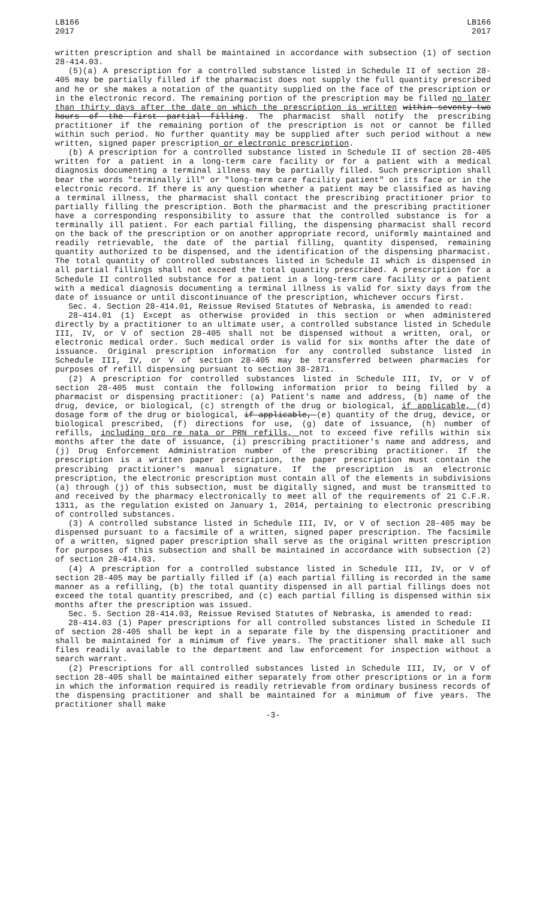LB166
2017
LB166
2017
written prescription and shall be maintained in accordance with subsection (1) of section 28-414.03.
(5)(a) A prescription for a controlled substance listed in Schedule II of section 28-405 may be partially filled if the pharmacist does not supply the full quantity prescribed and he or she makes a notation of the quantity supplied on the face of the prescription or in the electronic record. The remaining portion of the prescription may be filled no later than thirty days after the date on which the prescription is written within seventy-two hours of the first partial filling. The pharmacist shall notify the prescribing practitioner if the remaining portion of the prescription is not or cannot be filled within such period. No further quantity may be supplied after such period without a new written, signed paper prescription or electronic prescription.
(b) A prescription for a controlled substance listed in Schedule II of section 28-405 written for a patient in a long-term care facility or for a patient with a medical diagnosis documenting a terminal illness may be partially filled. Such prescription shall bear the words "terminally ill" or "long-term care facility patient" on its face or in the electronic record. If there is any question whether a patient may be classified as having a terminal illness, the pharmacist shall contact the prescribing practitioner prior to partially filling the prescription. Both the pharmacist and the prescribing practitioner have a corresponding responsibility to assure that the controlled substance is for a terminally ill patient. For each partial filling, the dispensing pharmacist shall record on the back of the prescription or on another appropriate record, uniformly maintained and readily retrievable, the date of the partial filling, quantity dispensed, remaining quantity authorized to be dispensed, and the identification of the dispensing pharmacist. The total quantity of controlled substances listed in Schedule II which is dispensed in all partial fillings shall not exceed the total quantity prescribed. A prescription for a Schedule II controlled substance for a patient in a long-term care facility or a patient with a medical diagnosis documenting a terminal illness is valid for sixty days from the date of issuance or until discontinuance of the prescription, whichever occurs first.
Sec. 4. Section 28-414.01, Reissue Revised Statutes of Nebraska, is amended to read:
28-414.01 (1) Except as otherwise provided in this section or when administered directly by a practitioner to an ultimate user, a controlled substance listed in Schedule III, IV, or V of section 28-405 shall not be dispensed without a written, oral, or electronic medical order. Such medical order is valid for six months after the date of issuance. Original prescription information for any controlled substance listed in Schedule III, IV, or V of section 28-405 may be transferred between pharmacies for purposes of refill dispensing pursuant to section 38-2871.
(2) A prescription for controlled substances listed in Schedule III, IV, or V of section 28-405 must contain the following information prior to being filled by a pharmacist or dispensing practitioner: (a) Patient's name and address, (b) name of the drug, device, or biological, (c) strength of the drug or biological, if applicable, (d) dosage form of the drug or biological, if applicable, (e) quantity of the drug, device, or biological prescribed, (f) directions for use, (g) date of issuance, (h) number of refills, including pro re nata or PRN refills, not to exceed five refills within six months after the date of issuance, (i) prescribing practitioner's name and address, and (j) Drug Enforcement Administration number of the prescribing practitioner. If the prescription is a written paper prescription, the paper prescription must contain the prescribing practitioner's manual signature. If the prescription is an electronic prescription, the electronic prescription must contain all of the elements in subdivisions (a) through (j) of this subsection, must be digitally signed, and must be transmitted to and received by the pharmacy electronically to meet all of the requirements of 21 C.F.R. 1311, as the regulation existed on January 1, 2014, pertaining to electronic prescribing of controlled substances.
(3) A controlled substance listed in Schedule III, IV, or V of section 28-405 may be dispensed pursuant to a facsimile of a written, signed paper prescription. The facsimile of a written, signed paper prescription shall serve as the original written prescription for purposes of this subsection and shall be maintained in accordance with subsection (2) of section 28-414.03.
(4) A prescription for a controlled substance listed in Schedule III, IV, or V of section 28-405 may be partially filled if (a) each partial filling is recorded in the same manner as a refilling, (b) the total quantity dispensed in all partial fillings does not exceed the total quantity prescribed, and (c) each partial filling is dispensed within six months after the prescription was issued.
Sec. 5. Section 28-414.03, Reissue Revised Statutes of Nebraska, is amended to read:
28-414.03 (1) Paper prescriptions for all controlled substances listed in Schedule II of section 28-405 shall be kept in a separate file by the dispensing practitioner and shall be maintained for a minimum of five years. The practitioner shall make all such files readily available to the department and law enforcement for inspection without a search warrant.
(2) Prescriptions for all controlled substances listed in Schedule III, IV, or V of section 28-405 shall be maintained either separately from other prescriptions or in a form in which the information required is readily retrievable from ordinary business records of the dispensing practitioner and shall be maintained for a minimum of five years. The practitioner shall make
-3-